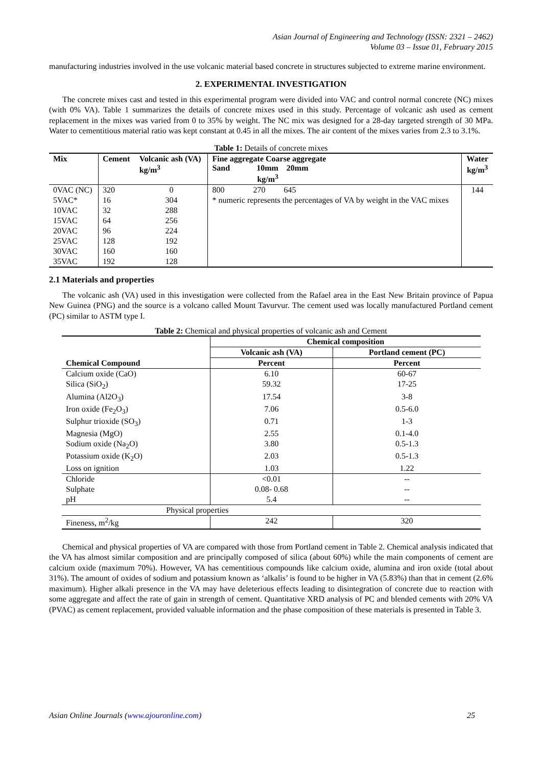Asian Journal of Engineering and Technology (ISSN: 2321 – 2462)
Volume 03 – Issue 01, February 2015
manufacturing industries involved in the use volcanic material based concrete in structures subjected to extreme marine environment.
2. EXPERIMENTAL INVESTIGATION
The concrete mixes cast and tested in this experimental program were divided into VAC and control normal concrete (NC) mixes (with 0% VA). Table 1 summarizes the details of concrete mixes used in this study. Percentage of volcanic ash used as cement replacement in the mixes was varied from 0 to 35% by weight. The NC mix was designed for a 28-day targeted strength of 30 MPa. Water to cementitious material ratio was kept constant at 0.45 in all the mixes. The air content of the mixes varies from 2.3 to 3.1%.
Table 1: Details of concrete mixes
| Mix | Cement | Volcanic ash (VA) kg/m<sup>3</sup> | Fine aggregate Coarse aggregate Sand 10mm 20mm kg/m<sup>3</sup> | Water kg/m<sup>3</sup> |
| --- | --- | --- | --- | --- |
| 0VAC (NC) | 320 | 0 | 800 270 645 | 144 |
| 5VAC* | 16 | 304 | * numeric represents the percentages of VA by weight in the VAC mixes | |
| 10VAC | 32 | 288 | | |
| 15VAC | 64 | 256 | | |
| 20VAC | 96 | 224 | | |
| 25VAC | 128 | 192 | | |
| 30VAC | 160 | 160 | | |
| 35VAC | 192 | 128 | | |
2.1 Materials and properties
The volcanic ash (VA) used in this investigation were collected from the Rafael area in the East New Britain province of Papua New Guinea (PNG) and the source is a volcano called Mount Tavurvur. The cement used was locally manufactured Portland cement (PC) similar to ASTM type I.
Table 2: Chemical and physical properties of volcanic ash and Cement
| | Chemical composition | |
| --- | --- | --- |
| | Volcanic ash (VA) | Portland cement (PC) |
| Chemical Compound | Percent | Percent |
| Calcium oxide (CaO) | 6.10 | 60-67 |
| Silica (SiO<sub>2</sub>) | 59.32 | 17-25 |
| Alumina (Al2O<sub>3</sub>) | 17.54 | 3-8 |
| Iron oxide (Fe<sub>2</sub>O<sub>3</sub>) | 7.06 | 0.5-6.0 |
| Sulphur trioxide (SO<sub>3</sub>) | 0.71 | 1-3 |
| Magnesia (MgO) | 2.55 | 0.1-4.0 |
| Sodium oxide (Na<sub>2</sub>O) | 3.80 | 0.5-1.3 |
| Potassium oxide (K<sub>2</sub>O) | 2.03 | 0.5-1.3 |
| Loss on ignition | 1.03 | 1.22 |
| Chloride | <0.01 | -- |
| Sulphate | 0.08- 0.68 | -- |
| pH | 5.4 | -- |
| Physical properties | | |
| Fineness, m<sup>2</sup>/kg | 242 | 320 |
Chemical and physical properties of VA are compared with those from Portland cement in Table 2. Chemical analysis indicated that the VA has almost similar composition and are principally composed of silica (about 60%) while the main components of cement are calcium oxide (maximum 70%). However, VA has cementitious compounds like calcium oxide, alumina and iron oxide (total about 31%). The amount of oxides of sodium and potassium known as ‘alkalis’ is found to be higher in VA (5.83%) than that in cement (2.6% maximum). Higher alkali presence in the VA may have deleterious effects leading to disintegration of concrete due to reaction with some aggregate and affect the rate of gain in strength of cement. Quantitative XRD analysis of PC and blended cements with 20% VA (PVAC) as cement replacement, provided valuable information and the phase composition of these materials is presented in Table 3.
Asian Online Journals (www.ajouronline.com) 25